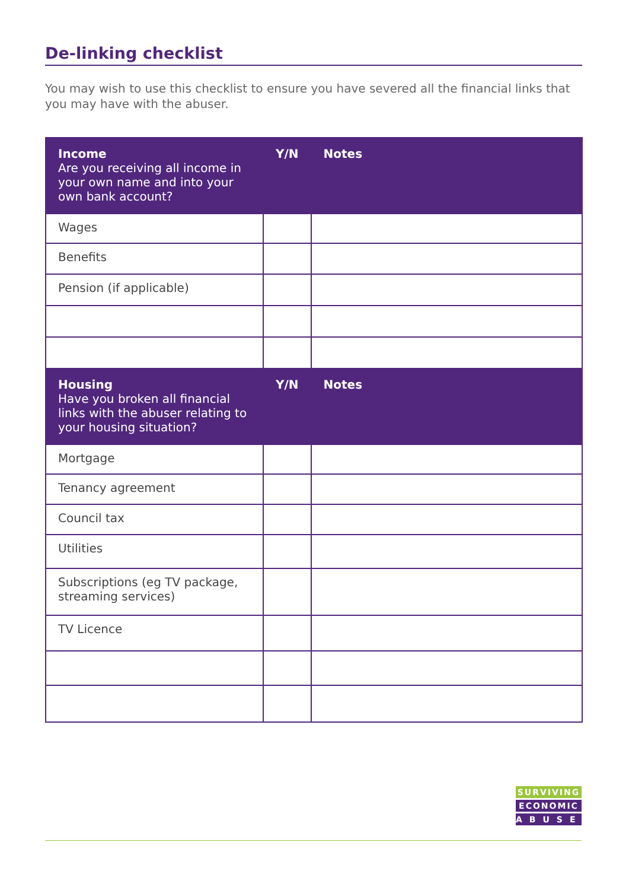De-linking checklist
You may wish to use this checklist to ensure you have severed all the financial links that you may have with the abuser.
| Income Are you receiving all income in your own name and into your own bank account? | Y/N | Notes |
| --- | --- | --- |
| Wages | | |
| Benefits | | |
| Pension (if applicable) | | |
| Housing Have you broken all financial links with the abuser relating to your housing situation? | Y/N | Notes |
| Mortgage | | |
| Tenancy agreement | | |
| Council tax | | |
| Utilities | | |
| Subscriptions (eg TV package, streaming services) | | |
| TV Licence | | |
SURVIVING
ECONOMIC
ABUSE